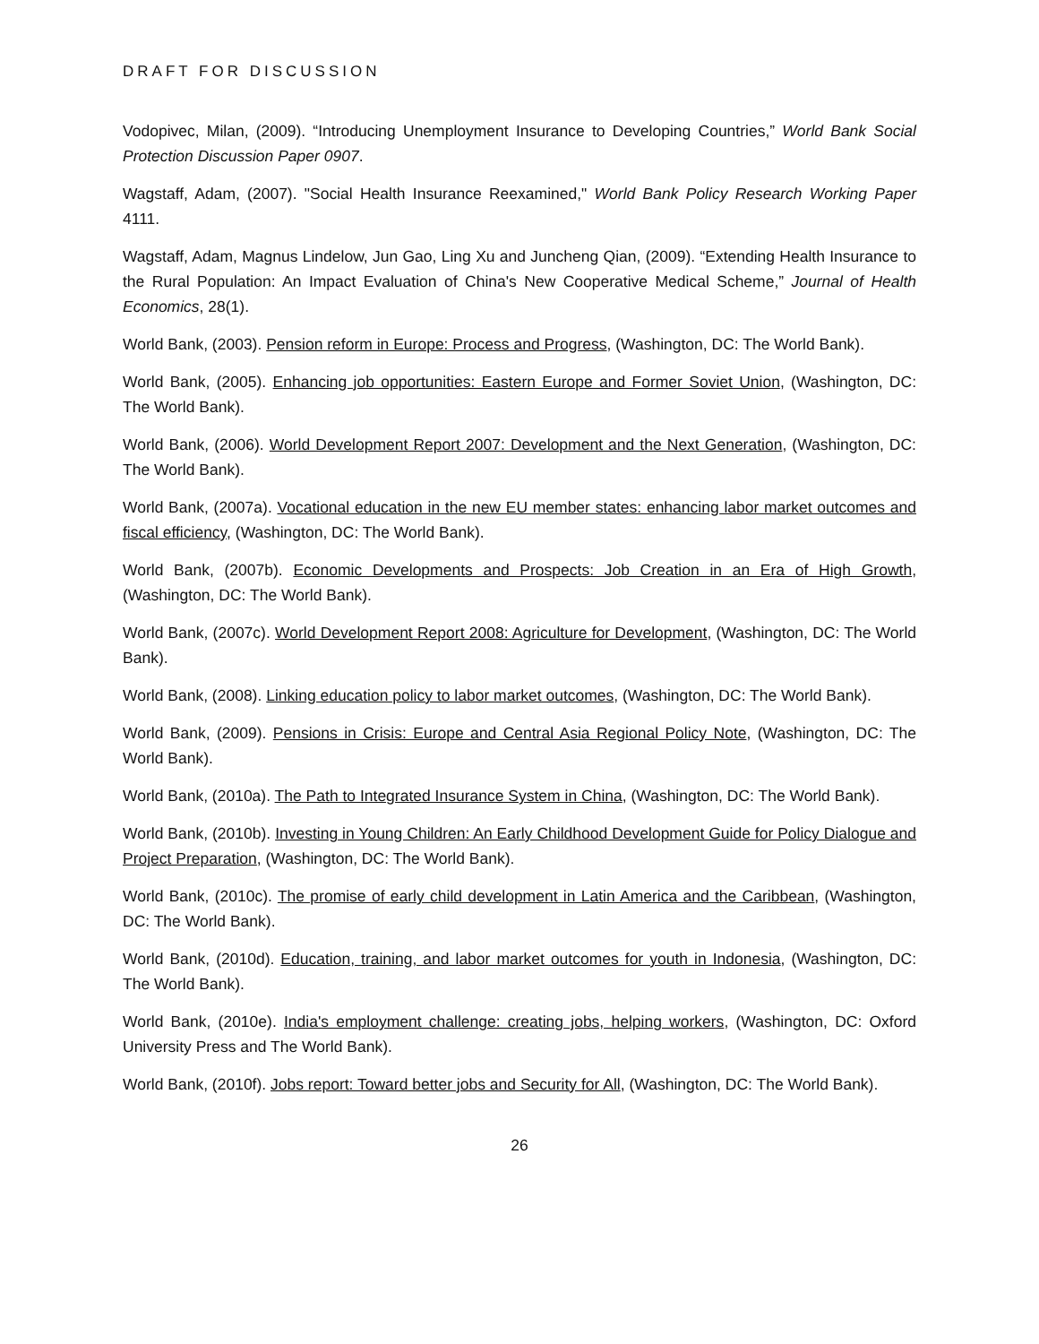DRAFT FOR DISCUSSION
Vodopivec, Milan, (2009). “Introducing Unemployment Insurance to Developing Countries,” World Bank Social Protection Discussion Paper 0907.
Wagstaff, Adam, (2007). "Social Health Insurance Reexamined," World Bank Policy Research Working Paper 4111.
Wagstaff, Adam, Magnus Lindelow, Jun Gao, Ling Xu and Juncheng Qian, (2009). “Extending Health Insurance to the Rural Population: An Impact Evaluation of China's New Cooperative Medical Scheme,” Journal of Health Economics, 28(1).
World Bank, (2003). Pension reform in Europe: Process and Progress, (Washington, DC: The World Bank).
World Bank, (2005). Enhancing job opportunities: Eastern Europe and Former Soviet Union, (Washington, DC: The World Bank).
World Bank, (2006). World Development Report 2007: Development and the Next Generation, (Washington, DC: The World Bank).
World Bank, (2007a). Vocational education in the new EU member states: enhancing labor market outcomes and fiscal efficiency, (Washington, DC: The World Bank).
World Bank, (2007b). Economic Developments and Prospects: Job Creation in an Era of High Growth, (Washington, DC: The World Bank).
World Bank, (2007c). World Development Report 2008: Agriculture for Development, (Washington, DC: The World Bank).
World Bank, (2008). Linking education policy to labor market outcomes, (Washington, DC: The World Bank).
World Bank, (2009). Pensions in Crisis: Europe and Central Asia Regional Policy Note, (Washington, DC: The World Bank).
World Bank, (2010a). The Path to Integrated Insurance System in China, (Washington, DC: The World Bank).
World Bank, (2010b). Investing in Young Children: An Early Childhood Development Guide for Policy Dialogue and Project Preparation, (Washington, DC: The World Bank).
World Bank, (2010c). The promise of early child development in Latin America and the Caribbean, (Washington, DC: The World Bank).
World Bank, (2010d). Education, training, and labor market outcomes for youth in Indonesia, (Washington, DC: The World Bank).
World Bank, (2010e). India's employment challenge: creating jobs, helping workers, (Washington, DC: Oxford University Press and The World Bank).
World Bank, (2010f). Jobs report: Toward better jobs and Security for All, (Washington, DC: The World Bank).
26